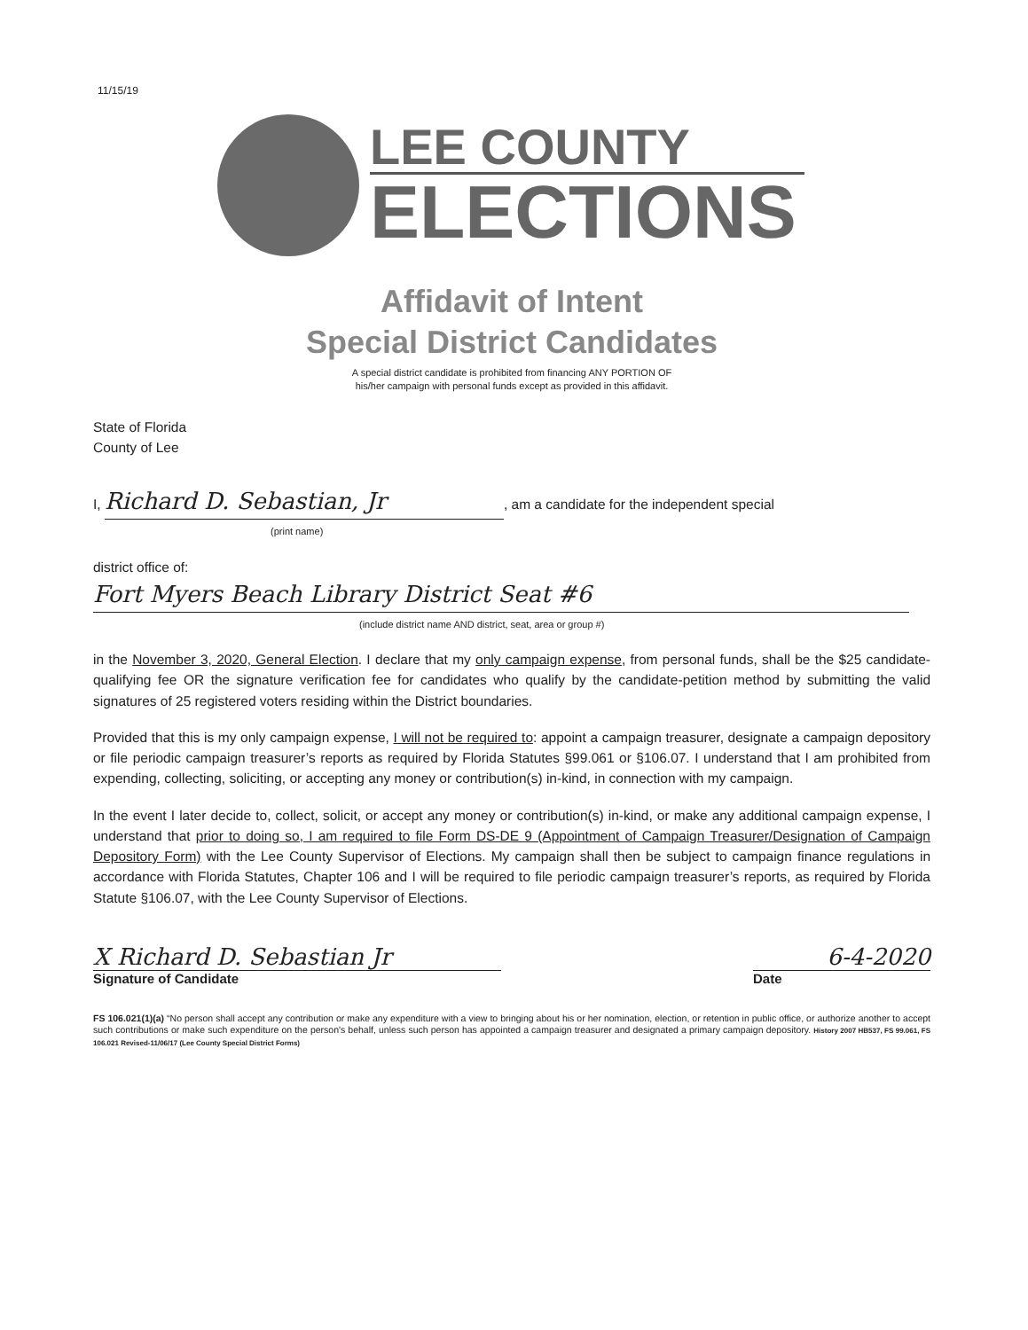11/15/19
LEE COUNTY
ELECTIONS
Affidavit of Intent
Special District Candidates
A special district candidate is prohibited from financing ANY PORTION OF
his/her campaign with personal funds except as provided in this affidavit.
State of Florida
County of Lee
I, Richard D. Sebastian, Jr, am a candidate for the independent special
(print name)
district office of:
Fort Myers Beach Library District Seat #6
(include district name AND district, seat, area or group #)
in the November 3, 2020, General Election. I declare that my only campaign expense, from personal funds, shall be the $25 candidate-qualifying fee OR the signature verification fee for candidates who qualify by the candidate-petition method by submitting the valid signatures of 25 registered voters residing within the District boundaries.
Provided that this is my only campaign expense, I will not be required to: appoint a campaign treasurer, designate a campaign depository or file periodic campaign treasurer’s reports as required by Florida Statutes §99.061 or §106.07. I understand that I am prohibited from expending, collecting, soliciting, or accepting any money or contribution(s) in-kind, in connection with my campaign.
In the event I later decide to, collect, solicit, or accept any money or contribution(s) in-kind, or make any additional campaign expense, I understand that prior to doing so, I am required to file Form DS-DE 9 (Appointment of Campaign Treasurer/Designation of Campaign Depository Form) with the Lee County Supervisor of Elections. My campaign shall then be subject to campaign finance regulations in accordance with Florida Statutes, Chapter 106 and I will be required to file periodic campaign treasurer’s reports, as required by Florida Statute §106.07, with the Lee County Supervisor of Elections.
X Richard D. Sebastian Jr
Signature of Candidate
6-4-2020
Date
FS 106.021(1)(a) “No person shall accept any contribution or make any expenditure with a view to bringing about his or her nomination, election, or retention in public office, or authorize another to accept such contributions or make such expenditure on the person's behalf, unless such person has appointed a campaign treasurer and designated a primary campaign depository. History 2007 HB537, FS 99.061, FS 106.021 Revised-11/06/17 (Lee County Special District Forms)